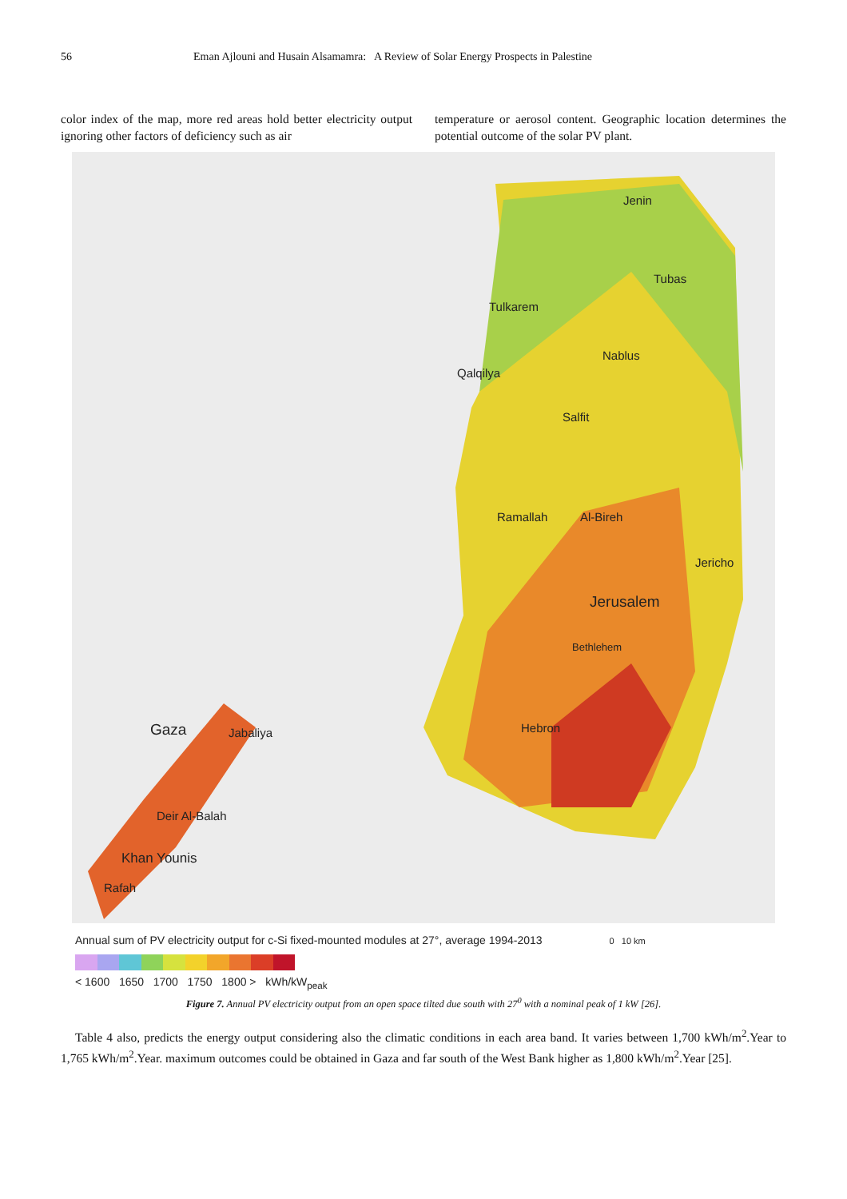56 Eman Ajlouni and Husain Alsamamra: A Review of Solar Energy Prospects in Palestine
color index of the map, more red areas hold better electricity output ignoring other factors of deficiency such as air
temperature or aerosol content. Geographic location determines the potential outcome of the solar PV plant.
Jenin
Tubas
Tulkarem
Nablus
Qalqilya
Salfit
Ramallah Al-Bireh
Jericho
Jerusalem
Bethlehem
Hebron
Gaza Jabaliya
Deir Al-Balah
Khan Younis
Rafah
Annual sum of PV electricity output for c-Si fixed-mounted modules at 27°, average 1994-2013 0 10 km
< 1600 1650 1700 1750 1800 > kWh/kW<sub>peak</sub>
Figure 7. Annual PV electricity output from an open space tilted due south with 27<sup>0</sup> with a nominal peak of 1 kW [26].
Table 4 also, predicts the energy output considering also the climatic conditions in each area band. It varies between 1,700 kWh/m<sup>2</sup>.Year to 1,765 kWh/m<sup>2</sup>.Year. maximum outcomes could be obtained in Gaza and far south of the West Bank higher as 1,800 kWh/m<sup>2</sup>.Year [25].